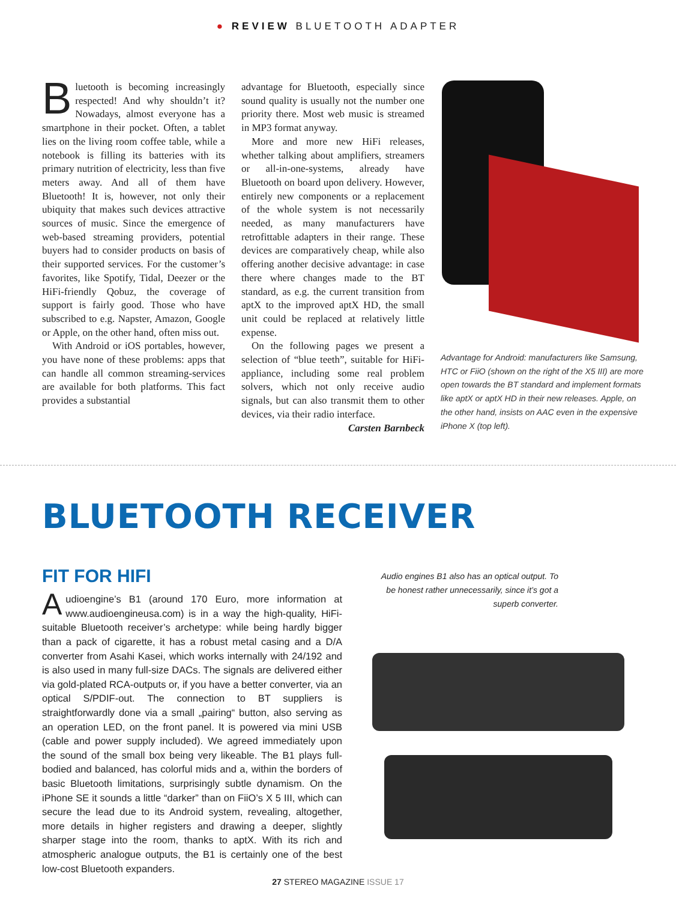● REVIEW BLUETOOTH ADAPTER
Bluetooth is becoming increasingly respected! And why shouldn’t it? Nowadays, almost everyone has a smartphone in their pocket. Often, a tablet lies on the living room coffee table, while a notebook is filling its batteries with its primary nutrition of electricity, less than five meters away. And all of them have Bluetooth! It is, however, not only their ubiquity that makes such devices attractive sources of music. Since the emergence of web-based streaming providers, potential buyers had to consider products on basis of their supported services. For the customer’s favorites, like Spotify, Tidal, Deezer or the HiFi-friendly Qobuz, the coverage of support is fairly good. Those who have subscribed to e.g. Napster, Amazon, Google or Apple, on the other hand, often miss out.
With Android or iOS portables, however, you have none of these problems: apps that can handle all common streaming-services are available for both platforms. This fact provides a substantial
advantage for Bluetooth, especially since sound quality is usually not the number one priority there. Most web music is streamed in MP3 format anyway.
More and more new HiFi releases, whether talking about amplifiers, streamers or all-in-one-systems, already have Bluetooth on board upon delivery. However, entirely new components or a replacement of the whole system is not necessarily needed, as many manufacturers have retrofittable adapters in their range. These devices are comparatively cheap, while also offering another decisive advantage: in case there where changes made to the BT standard, as e.g. the current transition from aptX to the improved aptX HD, the small unit could be replaced at relatively little expense.
On the following pages we present a selection of “blue teeth”, suitable for HiFi-appliance, including some real problem solvers, which not only receive audio signals, but can also transmit them to other devices, via their radio interface.
Carsten Barnbeck
Advantage for Android: manufacturers like Samsung, HTC or FiiO (shown on the right of the X5 III) are more open towards the BT standard and implement formats like aptX or aptX HD in their new releases. Apple, on the other hand, insists on AAC even in the expensive iPhone X (top left).
BLUETOOTH RECEIVER
FIT FOR HIFI
Audioengine’s B1 (around 170 Euro, more information at www.audioengineusa.com) is in a way the high-quality, HiFi-suitable Bluetooth receiver’s archetype: while being hardly bigger than a pack of cigarette, it has a robust metal casing and a D/A converter from Asahi Kasei, which works internally with 24/192 and is also used in many full-size DACs. The signals are delivered either via gold-plated RCA-outputs or, if you have a better converter, via an optical S/PDIF-out. The connection to BT suppliers is straightforwardly done via a small „pairing“ button, also serving as an operation LED, on the front panel. It is powered via mini USB (cable and power supply included). We agreed immediately upon the sound of the small box being very likeable. The B1 plays full-bodied and balanced, has colorful mids and a, within the borders of basic Bluetooth limitations, surprisingly subtle dynamism. On the iPhone SE it sounds a little “darker” than on FiiO’s X 5 III, which can secure the lead due to its Android system, revealing, altogether, more details in higher registers and drawing a deeper, slightly sharper stage into the room, thanks to aptX. With its rich and atmospheric analogue outputs, the B1 is certainly one of the best low-cost Bluetooth expanders.
Audio engines B1 also has an optical output. To be honest rather unnecessarily, since it’s got a superb converter.
27 STEREO MAGAZINE ISSUE 17